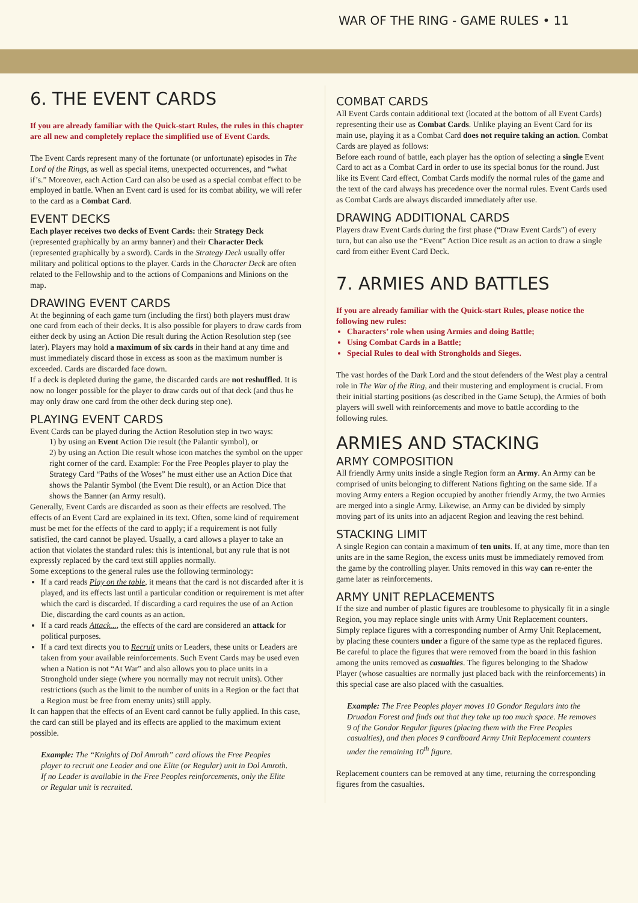WAR OF THE RING - GAME RULES • 11
6. THE EVENT CARDS
If you are already familiar with the Quick-start Rules, the rules in this chapter are all new and completely replace the simplified use of Event Cards.
The Event Cards represent many of the fortunate (or unfortunate) episodes in The Lord of the Rings, as well as special items, unexpected occurrences, and “what if’s.” Moreover, each Action Card can also be used as a special combat effect to be employed in battle. When an Event card is used for its combat ability, we will refer to the card as a Combat Card.
EVENT DECKS
Each player receives two decks of Event Cards: their Strategy Deck (represented graphically by an army banner) and their Character Deck (represented graphically by a sword). Cards in the Strategy Deck usually offer military and political options to the player. Cards in the Character Deck are often related to the Fellowship and to the actions of Companions and Minions on the map.
DRAWING EVENT CARDS
At the beginning of each game turn (including the first) both players must draw one card from each of their decks. It is also possible for players to draw cards from either deck by using an Action Die result during the Action Resolution step (see later). Players may hold a maximum of six cards in their hand at any time and must immediately discard those in excess as soon as the maximum number is exceeded. Cards are discarded face down.
If a deck is depleted during the game, the discarded cards are not reshuffled. It is now no longer possible for the player to draw cards out of that deck (and thus he may only draw one card from the other deck during step one).
PLAYING EVENT CARDS
Event Cards can be played during the Action Resolution step in two ways:
1) by using an Event Action Die result (the Palantir symbol), or
2) by using an Action Die result whose icon matches the symbol on the upper right corner of the card. Example: For the Free Peoples player to play the Strategy Card “Paths of the Woses” he must either use an Action Dice that shows the Palantir Symbol (the Event Die result), or an Action Dice that shows the Banner (an Army result).
Generally, Event Cards are discarded as soon as their effects are resolved. The effects of an Event Card are explained in its text. Often, some kind of requirement must be met for the effects of the card to apply; if a requirement is not fully satisfied, the card cannot be played. Usually, a card allows a player to take an action that violates the standard rules: this is intentional, but any rule that is not expressly replaced by the card text still applies normally.
Some exceptions to the general rules use the following terminology:
If a card reads Play on the table, it means that the card is not discarded after it is played, and its effects last until a particular condition or requirement is met after which the card is discarded. If discarding a card requires the use of an Action Die, discarding the card counts as an action.
If a card reads Attack..., the effects of the card are considered an attack for political purposes.
If a card text directs you to Recruit units or Leaders, these units or Leaders are taken from your available reinforcements. Such Event Cards may be used even when a Nation is not “At War” and also allows you to place units in a Stronghold under siege (where you normally may not recruit units). Other restrictions (such as the limit to the number of units in a Region or the fact that a Region must be free from enemy units) still apply.
It can happen that the effects of an Event card cannot be fully applied. In this case, the card can still be played and its effects are applied to the maximum extent possible.
Example: The “Knights of Dol Amroth” card allows the Free Peoples player to recruit one Leader and one Elite (or Regular) unit in Dol Amroth. If no Leader is available in the Free Peoples reinforcements, only the Elite or Regular unit is recruited.
COMBAT CARDS
All Event Cards contain additional text (located at the bottom of all Event Cards) representing their use as Combat Cards. Unlike playing an Event Card for its main use, playing it as a Combat Card does not require taking an action. Combat Cards are played as follows:
Before each round of battle, each player has the option of selecting a single Event Card to act as a Combat Card in order to use its special bonus for the round. Just like its Event Card effect, Combat Cards modify the normal rules of the game and the text of the card always has precedence over the normal rules. Event Cards used as Combat Cards are always discarded immediately after use.
DRAWING ADDITIONAL CARDS
Players draw Event Cards during the first phase (“Draw Event Cards”) of every turn, but can also use the “Event” Action Dice result as an action to draw a single card from either Event Card Deck.
7. ARMIES AND BATTLES
If you are already familiar with the Quick-start Rules, please notice the following new rules:
Characters’ role when using Armies and doing Battle;
Using Combat Cards in a Battle;
Special Rules to deal with Strongholds and Sieges.
The vast hordes of the Dark Lord and the stout defenders of the West play a central role in The War of the Ring, and their mustering and employment is crucial. From their initial starting positions (as described in the Game Setup), the Armies of both players will swell with reinforcements and move to battle according to the following rules.
ARMIES AND STACKING
ARMY COMPOSITION
All friendly Army units inside a single Region form an Army. An Army can be comprised of units belonging to different Nations fighting on the same side. If a moving Army enters a Region occupied by another friendly Army, the two Armies are merged into a single Army. Likewise, an Army can be divided by simply moving part of its units into an adjacent Region and leaving the rest behind.
STACKING LIMIT
A single Region can contain a maximum of ten units. If, at any time, more than ten units are in the same Region, the excess units must be immediately removed from the game by the controlling player. Units removed in this way can re-enter the game later as reinforcements.
ARMY UNIT REPLACEMENTS
If the size and number of plastic figures are troublesome to physically fit in a single Region, you may replace single units with Army Unit Replacement counters. Simply replace figures with a corresponding number of Army Unit Replacement, by placing these counters under a figure of the same type as the replaced figures. Be careful to place the figures that were removed from the board in this fashion among the units removed as casualties. The figures belonging to the Shadow Player (whose casualties are normally just placed back with the reinforcements) in this special case are also placed with the casualties.
Example: The Free Peoples player moves 10 Gondor Regulars into the Druadan Forest and finds out that they take up too much space. He removes 9 of the Gondor Regular figures (placing them with the Free Peoples casualties), and then places 9 cardboard Army Unit Replacement counters under the remaining 10<sup>th</sup> figure.
Replacement counters can be removed at any time, returning the corresponding figures from the casualties.